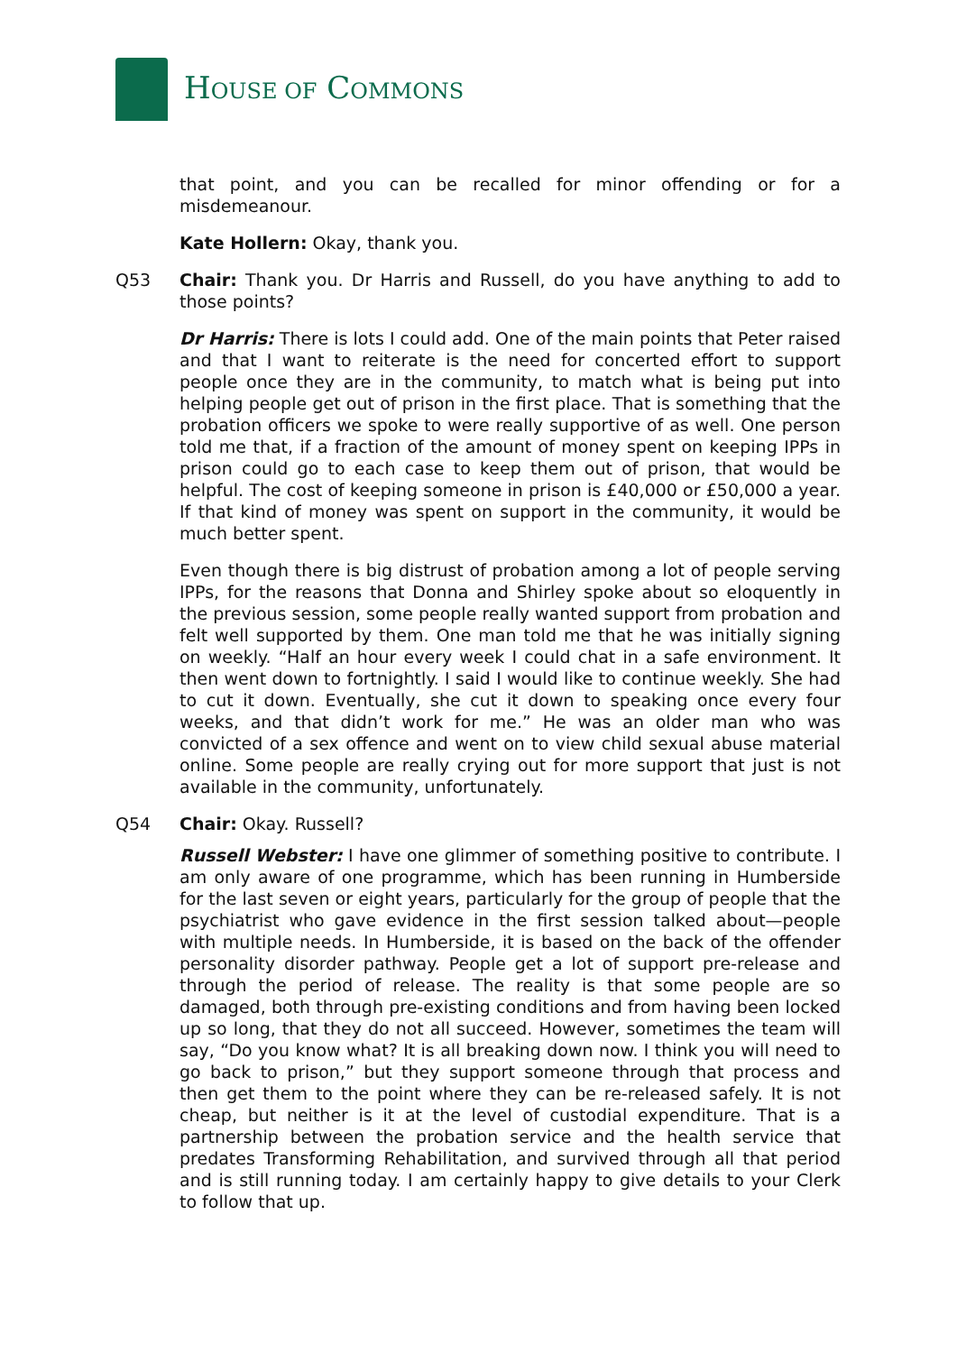HOUSE OF COMMONS
that point, and you can be recalled for minor offending or for a misdemeanour.
Kate Hollern: Okay, thank you.
Q53 Chair: Thank you. Dr Harris and Russell, do you have anything to add to those points?
Dr Harris: There is lots I could add. One of the main points that Peter raised and that I want to reiterate is the need for concerted effort to support people once they are in the community, to match what is being put into helping people get out of prison in the first place. That is something that the probation officers we spoke to were really supportive of as well. One person told me that, if a fraction of the amount of money spent on keeping IPPs in prison could go to each case to keep them out of prison, that would be helpful. The cost of keeping someone in prison is £40,000 or £50,000 a year. If that kind of money was spent on support in the community, it would be much better spent.
Even though there is big distrust of probation among a lot of people serving IPPs, for the reasons that Donna and Shirley spoke about so eloquently in the previous session, some people really wanted support from probation and felt well supported by them. One man told me that he was initially signing on weekly. “Half an hour every week I could chat in a safe environment. It then went down to fortnightly. I said I would like to continue weekly. She had to cut it down. Eventually, she cut it down to speaking once every four weeks, and that didn’t work for me.” He was an older man who was convicted of a sex offence and went on to view child sexual abuse material online. Some people are really crying out for more support that just is not available in the community, unfortunately.
Q54 Chair: Okay. Russell?
Russell Webster: I have one glimmer of something positive to contribute. I am only aware of one programme, which has been running in Humberside for the last seven or eight years, particularly for the group of people that the psychiatrist who gave evidence in the first session talked about—people with multiple needs. In Humberside, it is based on the back of the offender personality disorder pathway. People get a lot of support pre-release and through the period of release. The reality is that some people are so damaged, both through pre-existing conditions and from having been locked up so long, that they do not all succeed. However, sometimes the team will say, “Do you know what? It is all breaking down now. I think you will need to go back to prison,” but they support someone through that process and then get them to the point where they can be re-released safely. It is not cheap, but neither is it at the level of custodial expenditure. That is a partnership between the probation service and the health service that predates Transforming Rehabilitation, and survived through all that period and is still running today. I am certainly happy to give details to your Clerk to follow that up.